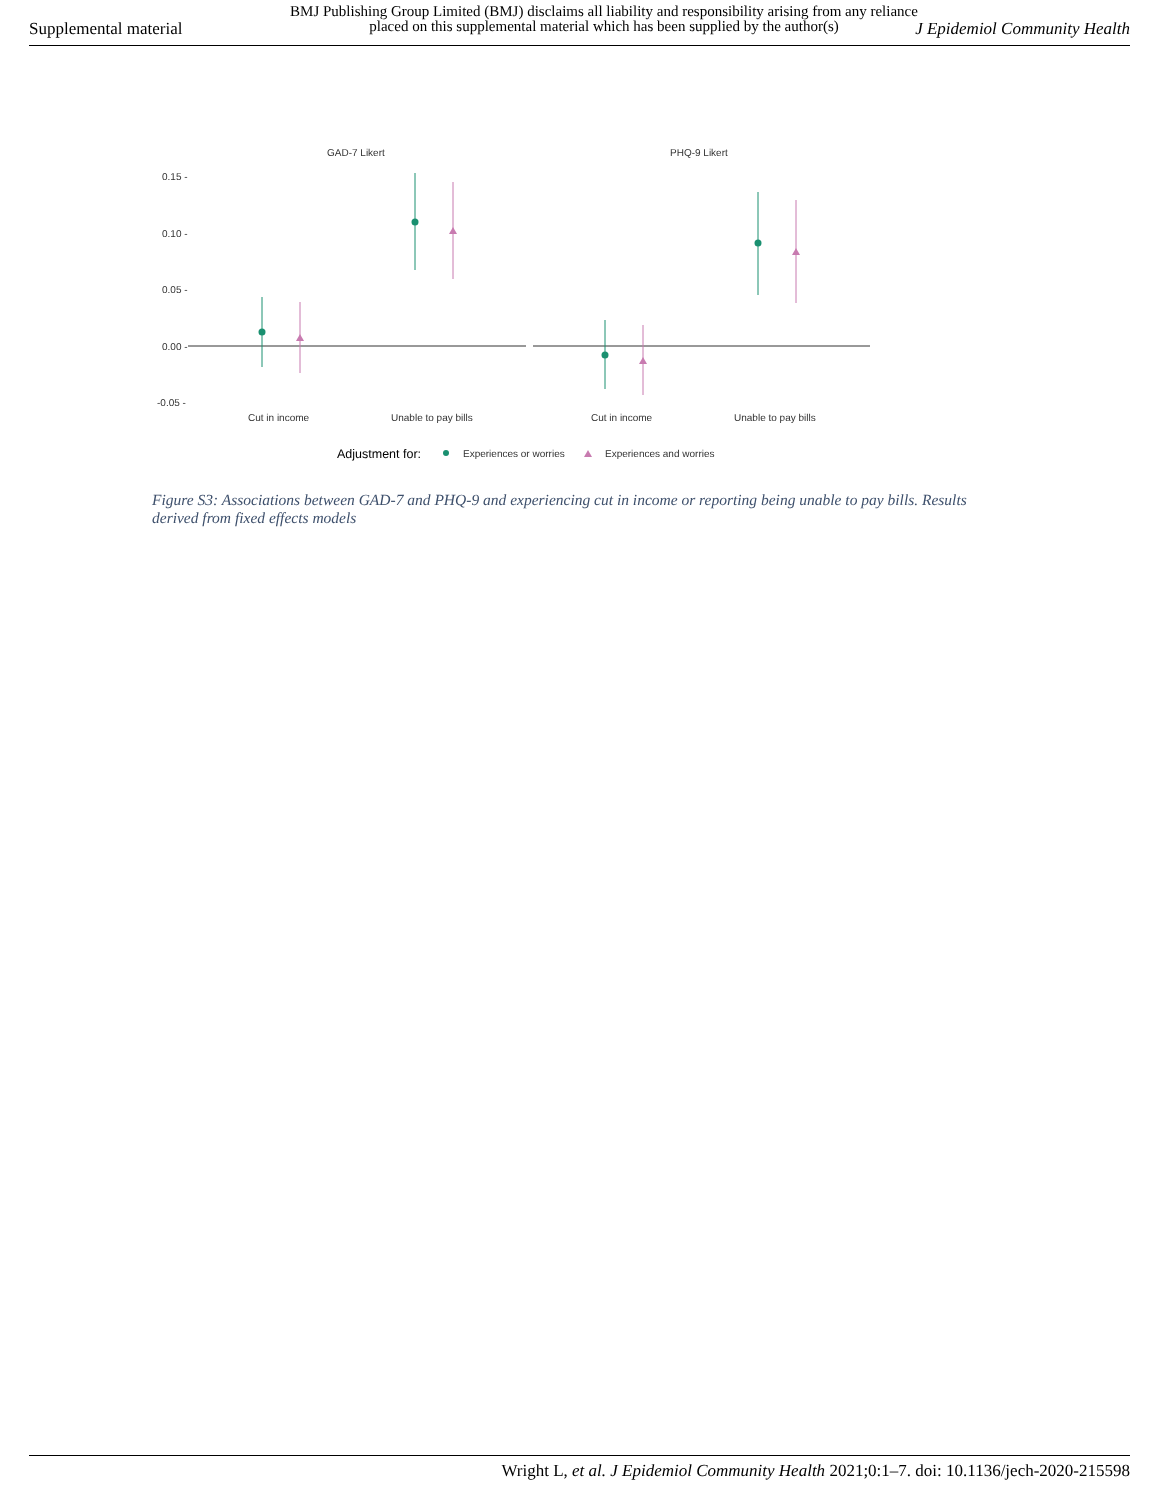Supplemental material
BMJ Publishing Group Limited (BMJ) disclaims all liability and responsibility arising from any reliance placed on this supplemental material which has been supplied by the author(s)
J Epidemiol Community Health
GAD-7 Likert
PHQ-9 Likert
0.15 -
0.10 -
0.05 -
0.00 -
-0.05 -
Cut in income
Unable to pay bills
Cut in income
Unable to pay bills
Adjustment for:
Experiences or worries
Experiences and worries
Figure S3: Associations between GAD-7 and PHQ-9 and experiencing cut in income or reporting being unable to pay bills. Results derived from fixed effects models
Wright L, et al. J Epidemiol Community Health 2021;0:1–7. doi: 10.1136/jech-2020-215598